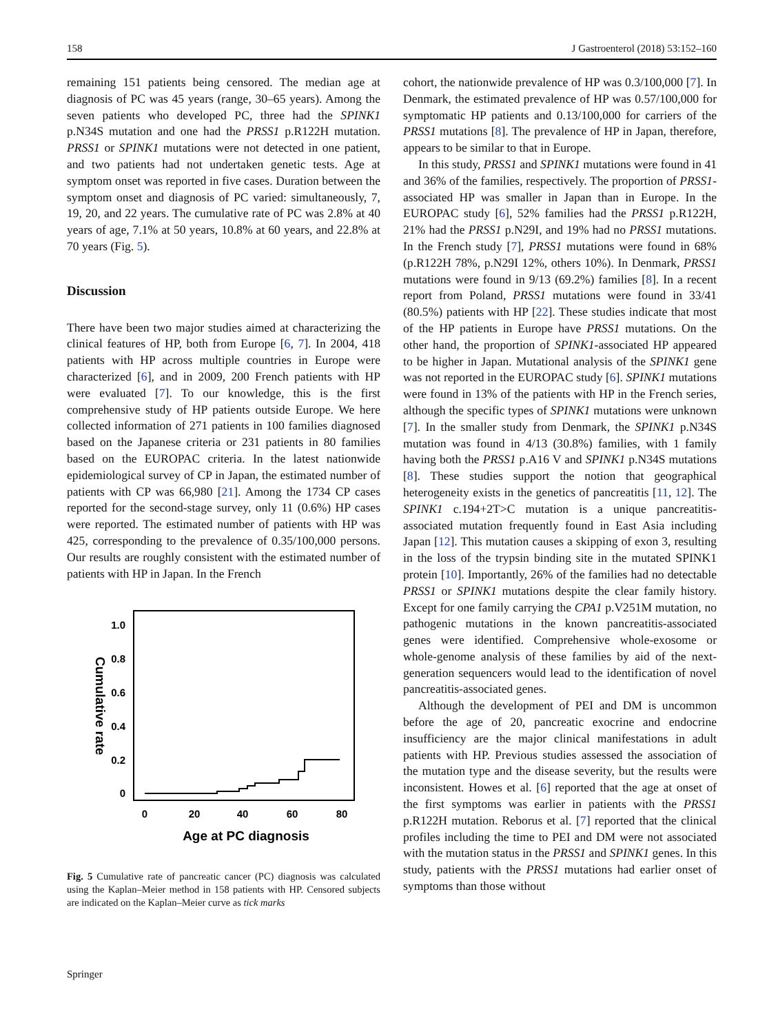158 J Gastroenterol (2018) 53:152–160
remaining 151 patients being censored. The median age at diagnosis of PC was 45 years (range, 30–65 years). Among the seven patients who developed PC, three had the SPINK1 p.N34S mutation and one had the PRSS1 p.R122H mutation. PRSS1 or SPINK1 mutations were not detected in one patient, and two patients had not undertaken genetic tests. Age at symptom onset was reported in five cases. Duration between the symptom onset and diagnosis of PC varied: simultaneously, 7, 19, 20, and 22 years. The cumulative rate of PC was 2.8% at 40 years of age, 7.1% at 50 years, 10.8% at 60 years, and 22.8% at 70 years (Fig. 5).
Discussion
There have been two major studies aimed at characterizing the clinical features of HP, both from Europe [6, 7]. In 2004, 418 patients with HP across multiple countries in Europe were characterized [6], and in 2009, 200 French patients with HP were evaluated [7]. To our knowledge, this is the first comprehensive study of HP patients outside Europe. We here collected information of 271 patients in 100 families diagnosed based on the Japanese criteria or 231 patients in 80 families based on the EUROPAC criteria. In the latest nationwide epidemiological survey of CP in Japan, the estimated number of patients with CP was 66,980 [21]. Among the 1734 CP cases reported for the second-stage survey, only 11 (0.6%) HP cases were reported. The estimated number of patients with HP was 425, corresponding to the prevalence of 0.35/100,000 persons. Our results are roughly consistent with the estimated number of patients with HP in Japan. In the French
1.0
0.8
0.6
0.4
0.2
0
Cumulative rate
0
20
40
60
80
Age at PC diagnosis
Fig. 5 Cumulative rate of pancreatic cancer (PC) diagnosis was calculated using the Kaplan–Meier method in 158 patients with HP. Censored subjects are indicated on the Kaplan–Meier curve as tick marks
cohort, the nationwide prevalence of HP was 0.3/100,000 [7]. In Denmark, the estimated prevalence of HP was 0.57/100,000 for symptomatic HP patients and 0.13/100,000 for carriers of the PRSS1 mutations [8]. The prevalence of HP in Japan, therefore, appears to be similar to that in Europe.
In this study, PRSS1 and SPINK1 mutations were found in 41 and 36% of the families, respectively. The proportion of PRSS1-associated HP was smaller in Japan than in Europe. In the EUROPAC study [6], 52% families had the PRSS1 p.R122H, 21% had the PRSS1 p.N29I, and 19% had no PRSS1 mutations. In the French study [7], PRSS1 mutations were found in 68% (p.R122H 78%, p.N29I 12%, others 10%). In Denmark, PRSS1 mutations were found in 9/13 (69.2%) families [8]. In a recent report from Poland, PRSS1 mutations were found in 33/41 (80.5%) patients with HP [22]. These studies indicate that most of the HP patients in Europe have PRSS1 mutations. On the other hand, the proportion of SPINK1-associated HP appeared to be higher in Japan. Mutational analysis of the SPINK1 gene was not reported in the EUROPAC study [6]. SPINK1 mutations were found in 13% of the patients with HP in the French series, although the specific types of SPINK1 mutations were unknown [7]. In the smaller study from Denmark, the SPINK1 p.N34S mutation was found in 4/13 (30.8%) families, with 1 family having both the PRSS1 p.A16 V and SPINK1 p.N34S mutations [8]. These studies support the notion that geographical heterogeneity exists in the genetics of pancreatitis [11, 12]. The SPINK1 c.194+2T>C mutation is a unique pancreatitis-associated mutation frequently found in East Asia including Japan [12]. This mutation causes a skipping of exon 3, resulting in the loss of the trypsin binding site in the mutated SPINK1 protein [10]. Importantly, 26% of the families had no detectable PRSS1 or SPINK1 mutations despite the clear family history. Except for one family carrying the CPA1 p.V251M mutation, no pathogenic mutations in the known pancreatitis-associated genes were identified. Comprehensive whole-exosome or whole-genome analysis of these families by aid of the next-generation sequencers would lead to the identification of novel pancreatitis-associated genes.
Although the development of PEI and DM is uncommon before the age of 20, pancreatic exocrine and endocrine insufficiency are the major clinical manifestations in adult patients with HP. Previous studies assessed the association of the mutation type and the disease severity, but the results were inconsistent. Howes et al. [6] reported that the age at onset of the first symptoms was earlier in patients with the PRSS1 p.R122H mutation. Reborus et al. [7] reported that the clinical profiles including the time to PEI and DM were not associated with the mutation status in the PRSS1 and SPINK1 genes. In this study, patients with the PRSS1 mutations had earlier onset of symptoms than those without
Springer